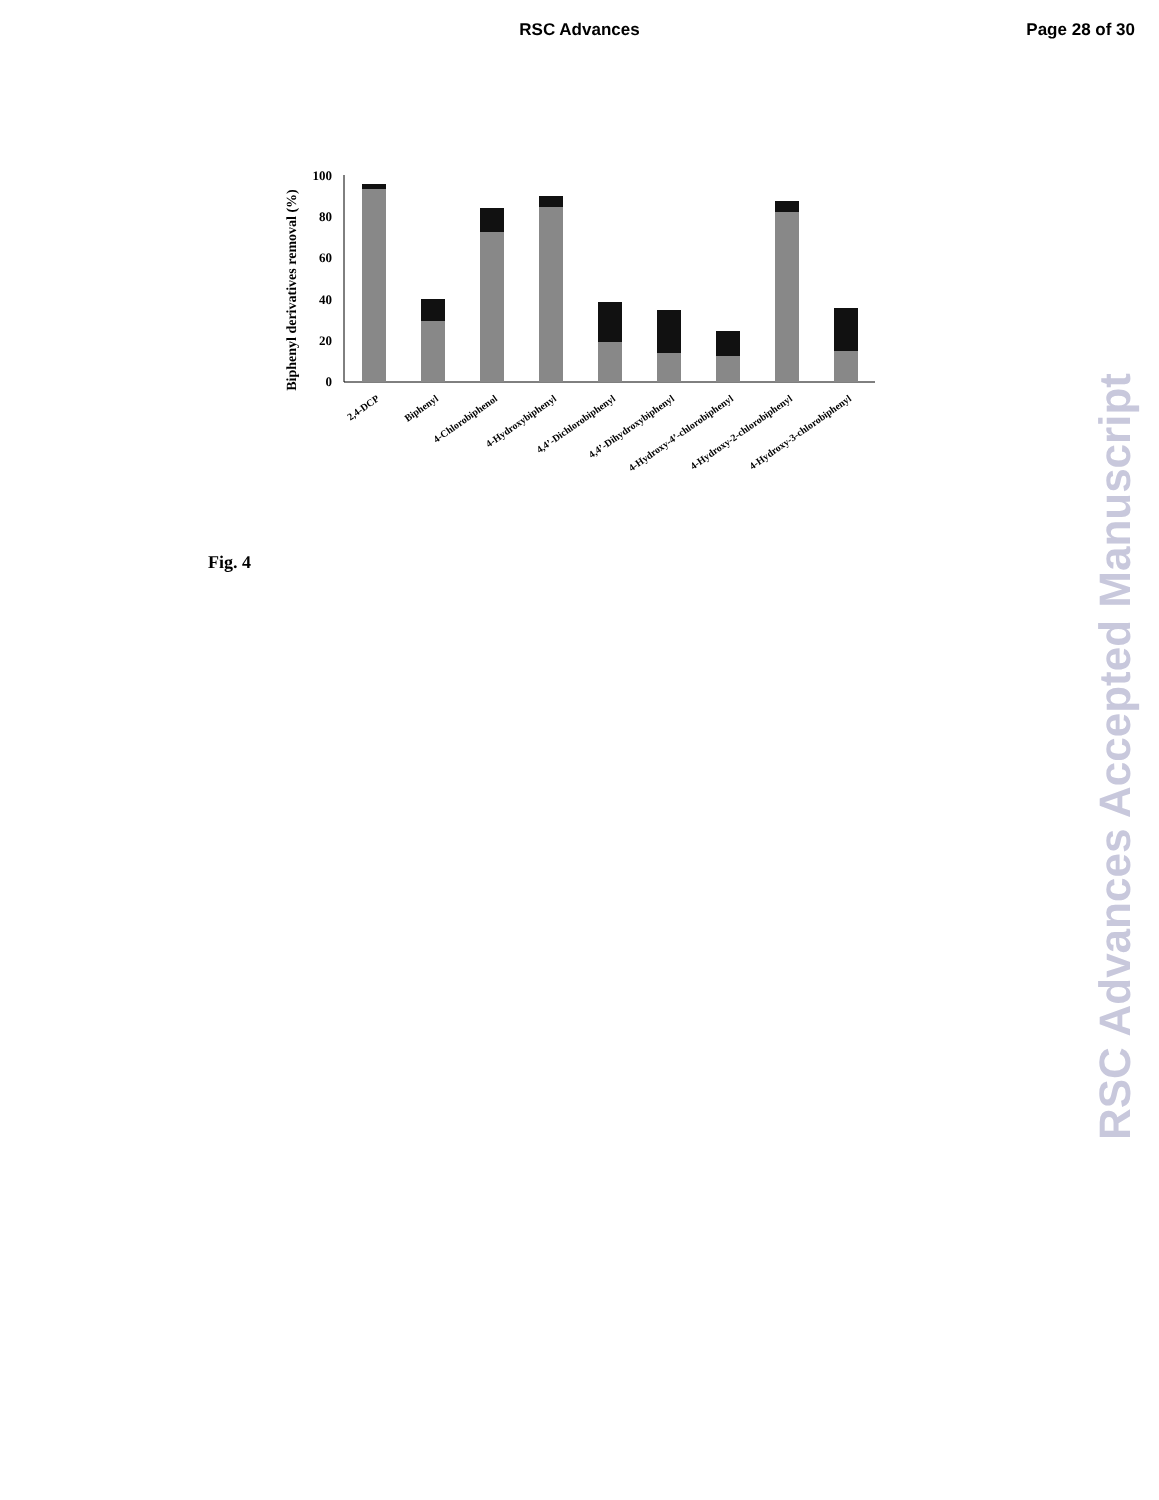RSC Advances
Page 28 of 30
Biphenyl derivatives removal (%)
100
80
60
40
20
0
2,4-DCP
Biphenyl
4-Chlorobiphenol
4-Hydroxybiphenyl
4,4’-Dichlorobiphenyl
4,4’-Dihydroxybiphenyl
4-Hydroxy-4’-chlorobiphenyl
4-Hydroxy-2-chlorobiphenyl
4-Hydroxy-3-chlorobiphenyl
Fig. 4
RSC Advances Accepted Manuscript